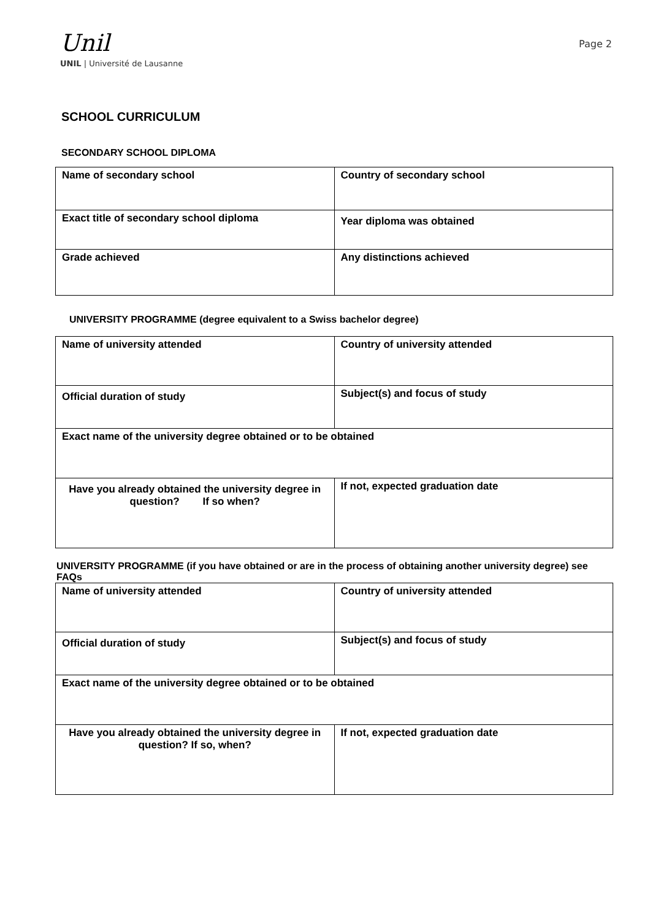Unil
UNIL | Université de Lausanne
Page 2
SCHOOL CURRICULUM
SECONDARY SCHOOL DIPLOMA
| Name of secondary school | Country of secondary school |
| Exact title of secondary school diploma | Year diploma was obtained |
| Grade achieved | Any distinctions achieved |
UNIVERSITY PROGRAMME (degree equivalent to a Swiss bachelor degree)
| Name of university attended | Country of university attended |
| Official duration of study | Subject(s) and focus of study |
| Exact name of the university degree obtained or to be obtained | |
| Have you already obtained the university degree in question? If so when? | If not, expected graduation date |
UNIVERSITY PROGRAMME (if you have obtained or are in the process of obtaining another university degree) see FAQs
| Name of university attended | Country of university attended |
| Official duration of study | Subject(s) and focus of study |
| Exact name of the university degree obtained or to be obtained | |
| Have you already obtained the university degree in question? If so, when? | If not, expected graduation date |